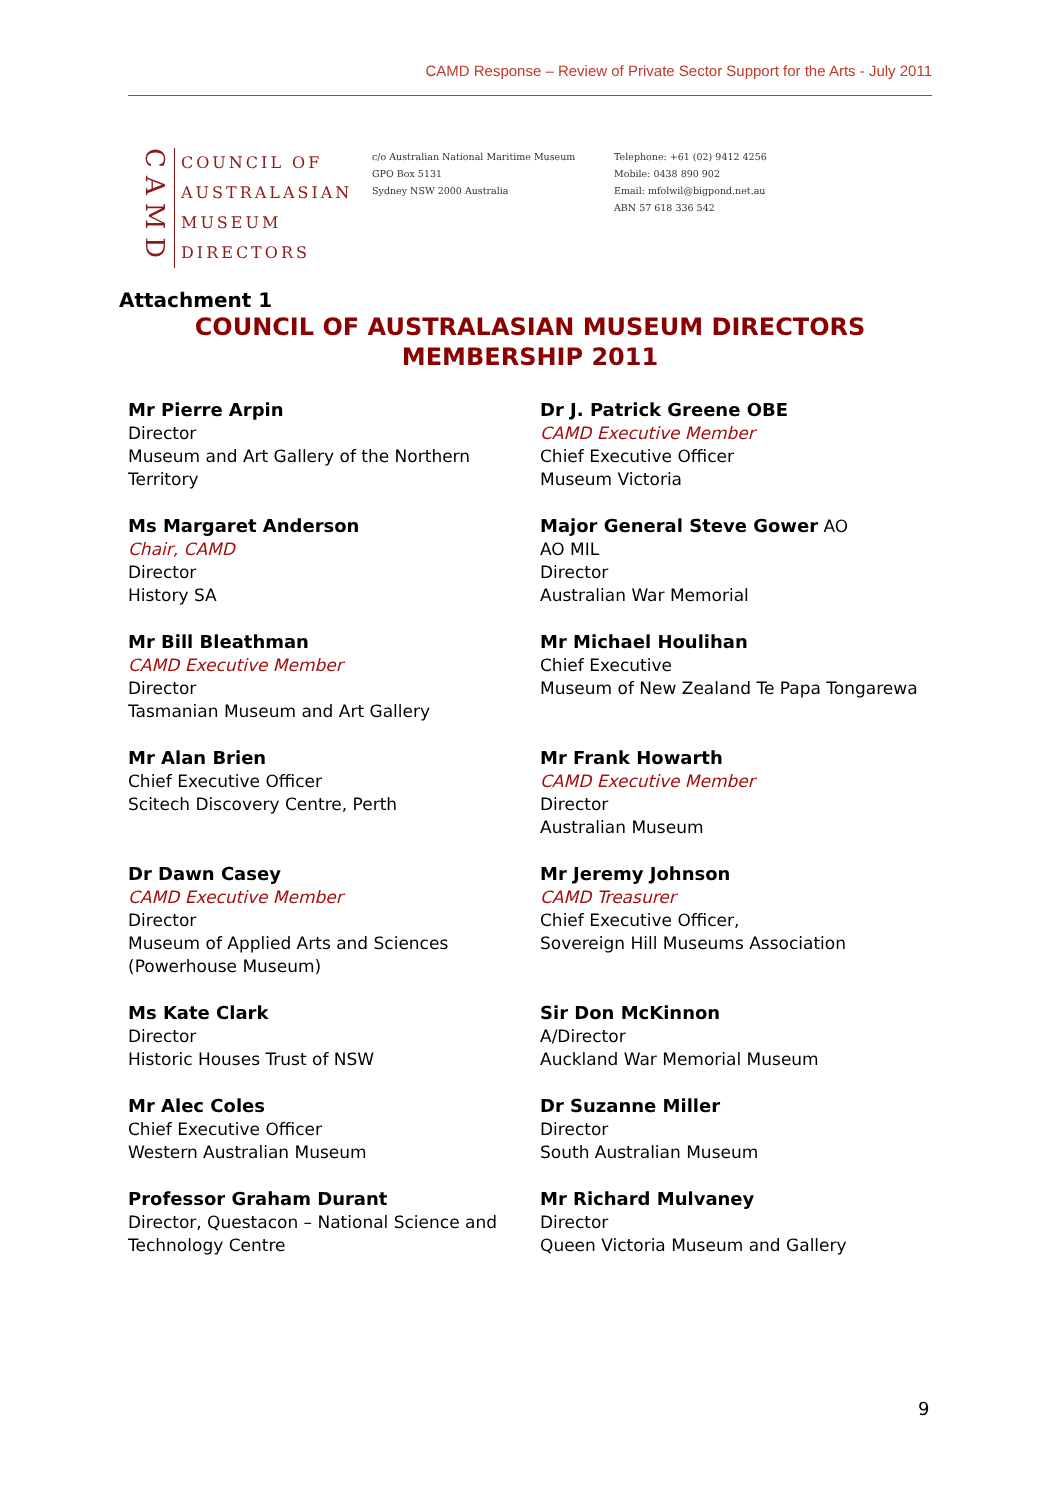CAMD Response – Review of Private Sector Support for the Arts - July 2011
CAMD
COUNCIL OF
AUSTRALASIAN
MUSEUM
DIRECTORS
c/o Australian National Maritime Museum
GPO Box 5131
Sydney NSW 2000 Australia
Telephone: +61 (02) 9412 4256
Mobile: 0438 890 902
Email: mfolwil@bigpond.net.au
ABN 57 618 336 542
Attachment 1
COUNCIL OF AUSTRALASIAN MUSEUM DIRECTORS
MEMBERSHIP 2011
Mr Pierre Arpin
Director
Museum and Art Gallery of the Northern Territory
Dr J. Patrick Greene OBE
CAMD Executive Member
Chief Executive Officer
Museum Victoria
Ms Margaret Anderson
Chair, CAMD
Director
History SA
Major General Steve Gower AO
AO MIL
Director
Australian War Memorial
Mr Bill Bleathman
CAMD Executive Member
Director
Tasmanian Museum and Art Gallery
Mr Michael Houlihan
Chief Executive
Museum of New Zealand Te Papa Tongarewa
Mr Alan Brien
Chief Executive Officer
Scitech Discovery Centre, Perth
Mr Frank Howarth
CAMD Executive Member
Director
Australian Museum
Dr Dawn Casey
CAMD Executive Member
Director
Museum of Applied Arts and Sciences (Powerhouse Museum)
Mr Jeremy Johnson
CAMD Treasurer
Chief Executive Officer,
Sovereign Hill Museums Association
Ms Kate Clark
Director
Historic Houses Trust of NSW
Sir Don McKinnon
A/Director
Auckland War Memorial Museum
Mr Alec Coles
Chief Executive Officer
Western Australian Museum
Dr Suzanne Miller
Director
South Australian Museum
Professor Graham Durant
Director, Questacon – National Science and Technology Centre
Mr Richard Mulvaney
Director
Queen Victoria Museum and Gallery
9